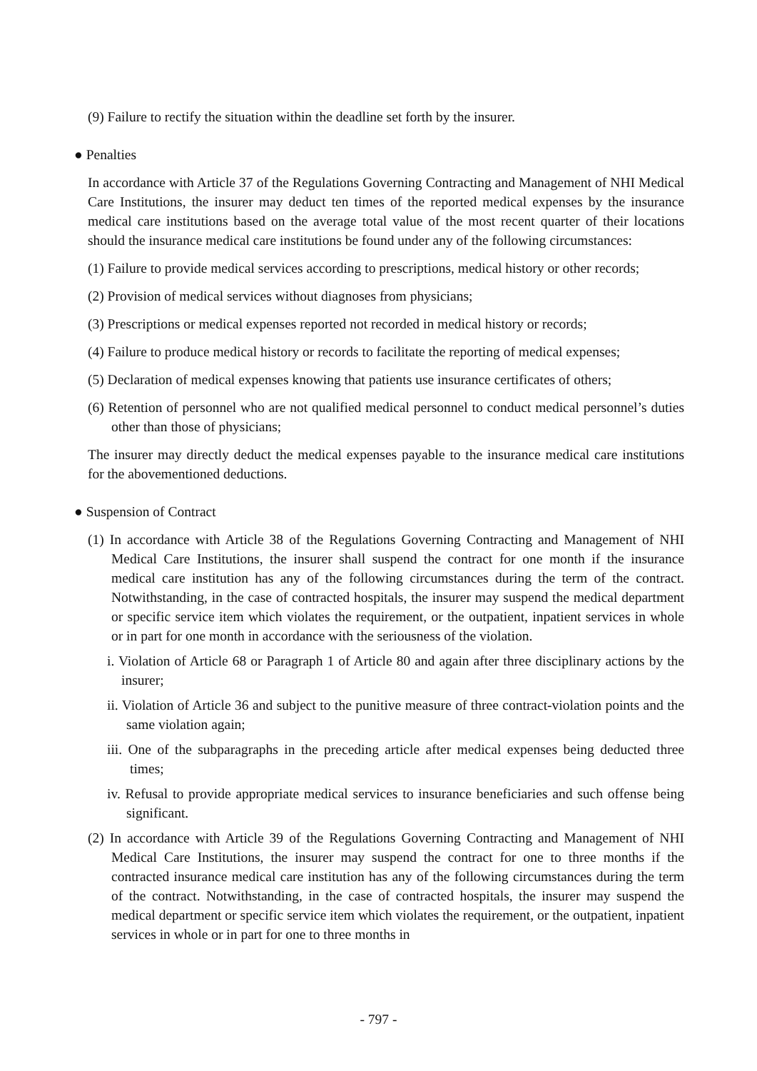(9) Failure to rectify the situation within the deadline set forth by the insurer.
● Penalties
In accordance with Article 37 of the Regulations Governing Contracting and Management of NHI Medical Care Institutions, the insurer may deduct ten times of the reported medical expenses by the insurance medical care institutions based on the average total value of the most recent quarter of their locations should the insurance medical care institutions be found under any of the following circumstances:
(1) Failure to provide medical services according to prescriptions, medical history or other records;
(2) Provision of medical services without diagnoses from physicians;
(3) Prescriptions or medical expenses reported not recorded in medical history or records;
(4) Failure to produce medical history or records to facilitate the reporting of medical expenses;
(5) Declaration of medical expenses knowing that patients use insurance certificates of others;
(6) Retention of personnel who are not qualified medical personnel to conduct medical personnel’s duties other than those of physicians;
The insurer may directly deduct the medical expenses payable to the insurance medical care institutions for the abovementioned deductions.
● Suspension of Contract
(1) In accordance with Article 38 of the Regulations Governing Contracting and Management of NHI Medical Care Institutions, the insurer shall suspend the contract for one month if the insurance medical care institution has any of the following circumstances during the term of the contract. Notwithstanding, in the case of contracted hospitals, the insurer may suspend the medical department or specific service item which violates the requirement, or the outpatient, inpatient services in whole or in part for one month in accordance with the seriousness of the violation.
i. Violation of Article 68 or Paragraph 1 of Article 80 and again after three disciplinary actions by the insurer;
ii. Violation of Article 36 and subject to the punitive measure of three contract-violation points and the same violation again;
iii. One of the subparagraphs in the preceding article after medical expenses being deducted three times;
iv. Refusal to provide appropriate medical services to insurance beneficiaries and such offense being significant.
(2) In accordance with Article 39 of the Regulations Governing Contracting and Management of NHI Medical Care Institutions, the insurer may suspend the contract for one to three months if the contracted insurance medical care institution has any of the following circumstances during the term of the contract. Notwithstanding, in the case of contracted hospitals, the insurer may suspend the medical department or specific service item which violates the requirement, or the outpatient, inpatient services in whole or in part for one to three months in
- 797 -